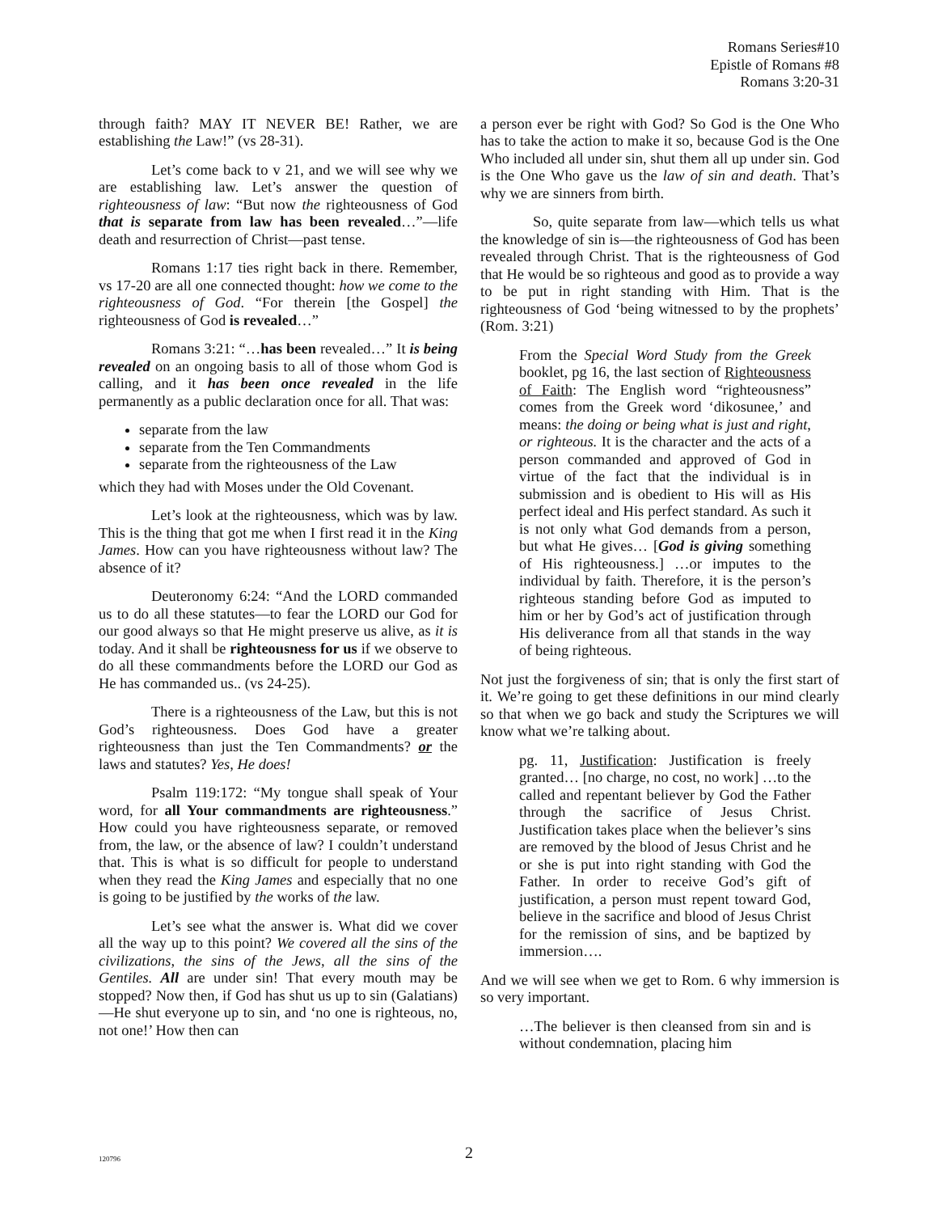Romans Series#10
Epistle of Romans #8
Romans 3:20-31
through faith? MAY IT NEVER BE! Rather, we are establishing the Law!” (vs 28-31).
Let’s come back to v 21, and we will see why we are establishing law. Let’s answer the question of righteousness of law: “But now the righteousness of God that is separate from law has been revealed…”—life death and resurrection of Christ—past tense.
Romans 1:17 ties right back in there. Remember, vs 17-20 are all one connected thought: how we come to the righteousness of God. “For therein [the Gospel] the righteousness of God is revealed…”
Romans 3:21: “…has been revealed…” It is being revealed on an ongoing basis to all of those whom God is calling, and it has been once revealed in the life permanently as a public declaration once for all. That was:
separate from the law
separate from the Ten Commandments
separate from the righteousness of the Law
which they had with Moses under the Old Covenant.
Let’s look at the righteousness, which was by law. This is the thing that got me when I first read it in the King James. How can you have righteousness without law? The absence of it?
Deuteronomy 6:24: “And the LORD commanded us to do all these statutes—to fear the LORD our God for our good always so that He might preserve us alive, as it is today. And it shall be righteousness for us if we observe to do all these commandments before the LORD our God as He has commanded us.. (vs 24-25).
There is a righteousness of the Law, but this is not God’s righteousness. Does God have a greater righteousness than just the Ten Commandments? or the laws and statutes? Yes, He does!
Psalm 119:172: “My tongue shall speak of Your word, for all Your commandments are righteousness.” How could you have righteousness separate, or removed from, the law, or the absence of law? I couldn’t understand that. This is what is so difficult for people to understand when they read the King James and especially that no one is going to be justified by the works of the law.
Let’s see what the answer is. What did we cover all the way up to this point? We covered all the sins of the civilizations, the sins of the Jews, all the sins of the Gentiles. All are under sin! That every mouth may be stopped? Now then, if God has shut us up to sin (Galatians)—He shut everyone up to sin, and ‘no one is righteous, no, not one!’ How then can
a person ever be right with God? So God is the One Who has to take the action to make it so, because God is the One Who included all under sin, shut them all up under sin. God is the One Who gave us the law of sin and death. That’s why we are sinners from birth.
So, quite separate from law—which tells us what the knowledge of sin is—the righteousness of God has been revealed through Christ. That is the righteousness of God that He would be so righteous and good as to provide a way to be put in right standing with Him. That is the righteousness of God ‘being witnessed to by the prophets’ (Rom. 3:21)
From the Special Word Study from the Greek booklet, pg 16, the last section of Righteousness of Faith: The English word “righteousness” comes from the Greek word ‘dikosunee,’ and means: the doing or being what is just and right, or righteous. It is the character and the acts of a person commanded and approved of God in virtue of the fact that the individual is in submission and is obedient to His will as His perfect ideal and His perfect standard. As such it is not only what God demands from a person, but what He gives… [God is giving something of His righteousness.] …or imputes to the individual by faith. Therefore, it is the person’s righteous standing before God as imputed to him or her by God’s act of justification through His deliverance from all that stands in the way of being righteous.
Not just the forgiveness of sin; that is only the first start of it. We’re going to get these definitions in our mind clearly so that when we go back and study the Scriptures we will know what we’re talking about.
pg. 11, Justification: Justification is freely granted… [no charge, no cost, no work] …to the called and repentant believer by God the Father through the sacrifice of Jesus Christ. Justification takes place when the believer’s sins are removed by the blood of Jesus Christ and he or she is put into right standing with God the Father. In order to receive God’s gift of justification, a person must repent toward God, believe in the sacrifice and blood of Jesus Christ for the remission of sins, and be baptized by immersion….
And we will see when we get to Rom. 6 why immersion is so very important.
…The believer is then cleansed from sin and is without condemnation, placing him
120796
2